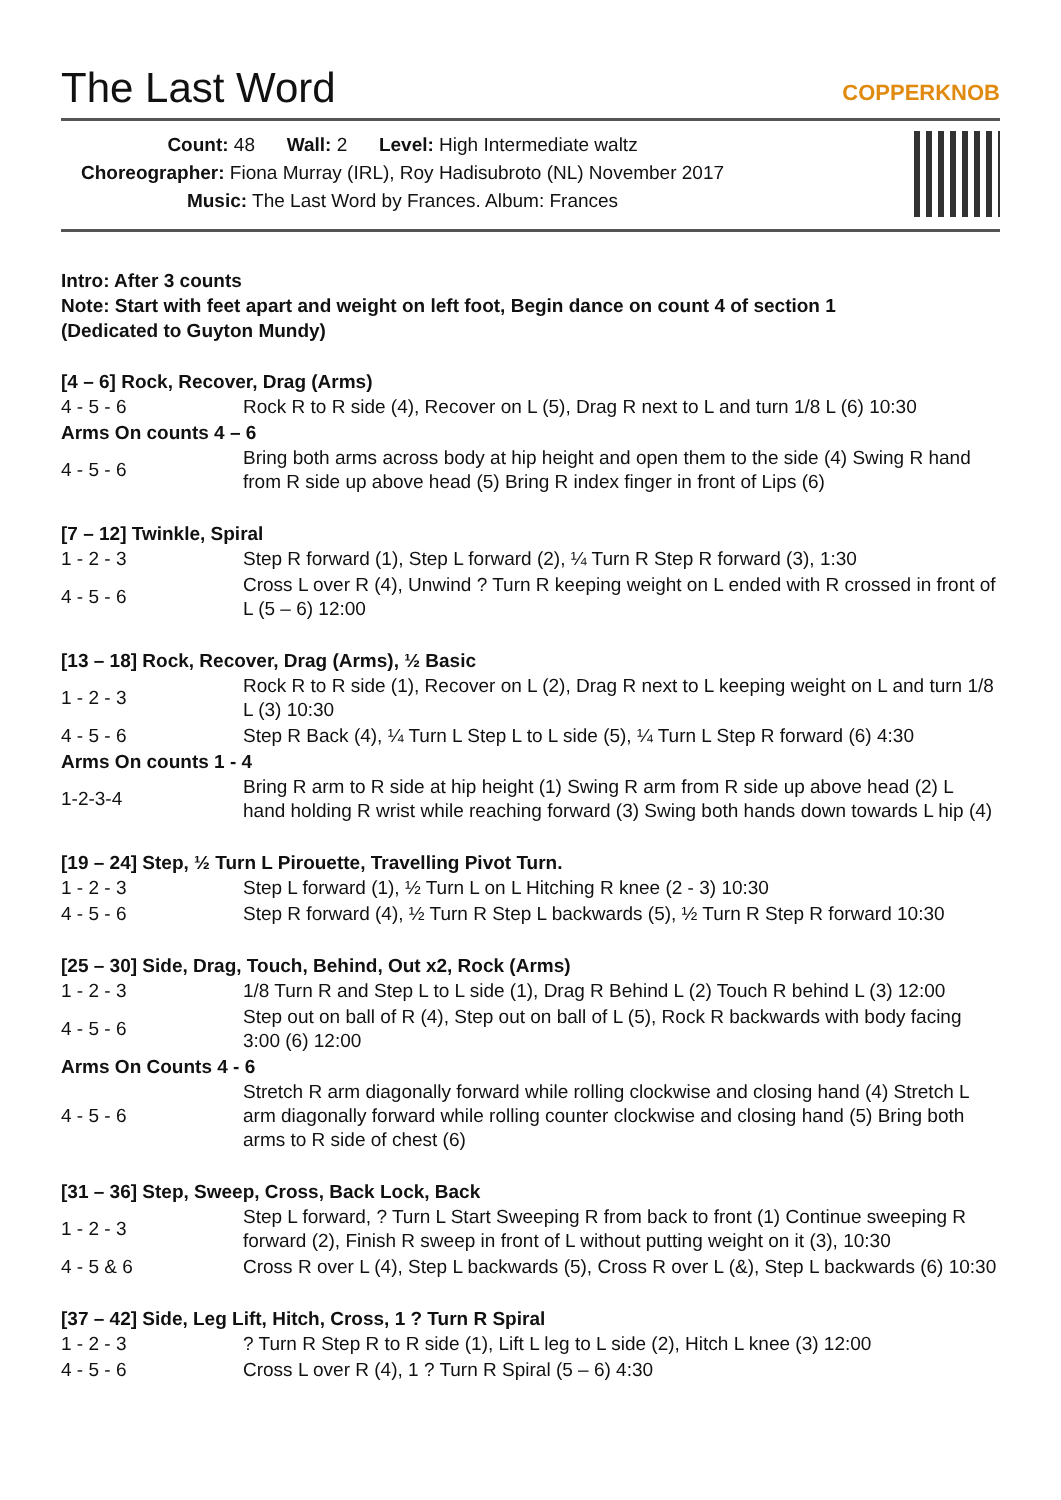The Last Word
COPPERKNOB
Count: 48 Wall: 2 Level: High Intermediate waltz
Choreographer: Fiona Murray (IRL), Roy Hadisubroto (NL) November 2017
Music: The Last Word by Frances. Album: Frances
Intro: After 3 counts
Note: Start with feet apart and weight on left foot, Begin dance on count 4 of section 1
(Dedicated to Guyton Mundy)
[4 – 6] Rock, Recover, Drag (Arms)
| 4 - 5 - 6 | Rock R to R side (4), Recover on L (5), Drag R next to L and turn 1/8 L (6) 10:30 |
Arms On counts 4 – 6
| 4 - 5 - 6 | Bring both arms across body at hip height and open them to the side (4) Swing R hand from R side up above head (5) Bring R index finger in front of Lips (6) |
[7 – 12] Twinkle, Spiral
| 1 - 2 - 3 | Step R forward (1), Step L forward (2), ¼ Turn R Step R forward (3), 1:30 |
| 4 - 5 - 6 | Cross L over R (4), Unwind ? Turn R keeping weight on L ended with R crossed in front of L (5 – 6) 12:00 |
[13 – 18] Rock, Recover, Drag (Arms), ½ Basic
| 1 - 2 - 3 | Rock R to R side (1), Recover on L (2), Drag R next to L keeping weight on L and turn 1/8 L (3) 10:30 |
| 4 - 5 - 6 | Step R Back (4), ¼ Turn L Step L to L side (5), ¼ Turn L Step R forward (6) 4:30 |
Arms On counts 1 - 4
| 1-2-3-4 | Bring R arm to R side at hip height (1) Swing R arm from R side up above head (2) L hand holding R wrist while reaching forward (3) Swing both hands down towards L hip (4) |
[19 – 24] Step, ½ Turn L Pirouette, Travelling Pivot Turn.
| 1 - 2 - 3 | Step L forward (1), ½ Turn L on L Hitching R knee (2 - 3) 10:30 |
| 4 - 5 - 6 | Step R forward (4), ½ Turn R Step L backwards (5), ½ Turn R Step R forward 10:30 |
[25 – 30] Side, Drag, Touch, Behind, Out x2, Rock (Arms)
| 1 - 2 - 3 | 1/8 Turn R and Step L to L side (1), Drag R Behind L (2) Touch R behind L (3) 12:00 |
| 4 - 5 - 6 | Step out on ball of R (4), Step out on ball of L (5), Rock R backwards with body facing 3:00 (6) 12:00 |
Arms On Counts 4 - 6
| 4 - 5 - 6 | Stretch R arm diagonally forward while rolling clockwise and closing hand (4) Stretch L arm diagonally forward while rolling counter clockwise and closing hand (5) Bring both arms to R side of chest (6) |
[31 – 36] Step, Sweep, Cross, Back Lock, Back
| 1 - 2 - 3 | Step L forward, ? Turn L Start Sweeping R from back to front (1) Continue sweeping R forward (2), Finish R sweep in front of L without putting weight on it (3), 10:30 |
| 4 - 5 & 6 | Cross R over L (4), Step L backwards (5), Cross R over L (&), Step L backwards (6) 10:30 |
[37 – 42] Side, Leg Lift, Hitch, Cross, 1 ? Turn R Spiral
| 1 - 2 - 3 | ? Turn R Step R to R side (1), Lift L leg to L side (2), Hitch L knee (3) 12:00 |
| 4 - 5 - 6 | Cross L over R (4), 1 ? Turn R Spiral (5 – 6) 4:30 |